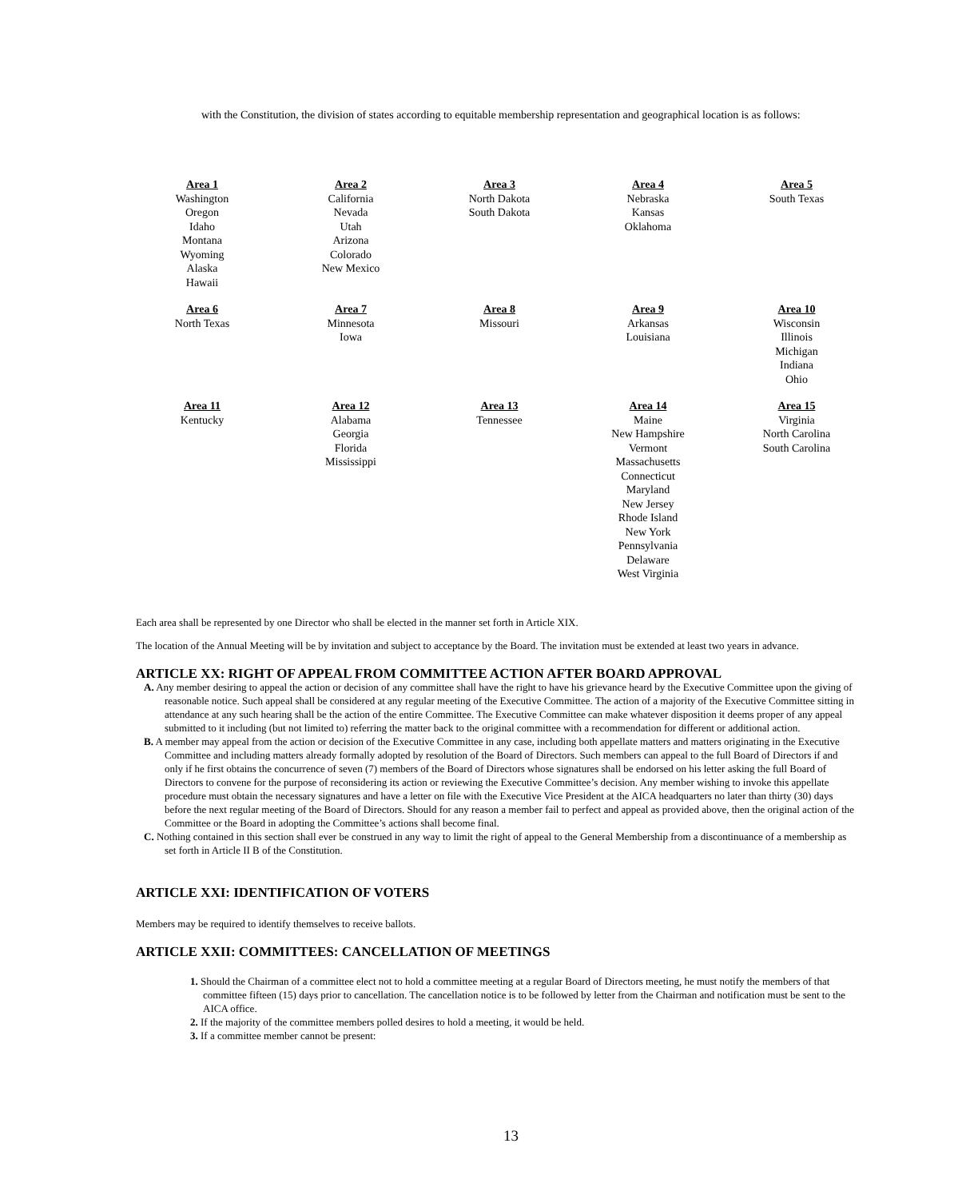with the Constitution, the division of states according to equitable membership representation and geographical location is as follows:
| Area 1 Washington Oregon Idaho Montana Wyoming Alaska Hawaii | Area 2 California Nevada Utah Arizona Colorado New Mexico | Area 3 North Dakota South Dakota | Area 4 Nebraska Kansas Oklahoma | Area 5 South Texas |
| Area 6 North Texas | Area 7 Minnesota Iowa | Area 8 Missouri | Area 9 Arkansas Louisiana | Area 10 Wisconsin Illinois Michigan Indiana Ohio |
| Area 11 Kentucky | Area 12 Alabama Georgia Florida Mississippi | Area 13 Tennessee | Area 14 Maine New Hampshire Vermont Massachusetts Connecticut Maryland New Jersey Rhode Island New York Pennsylvania Delaware West Virginia | Area 15 Virginia North Carolina South Carolina |
Each area shall be represented by one Director who shall be elected in the manner set forth in Article XIX.
The location of the Annual Meeting will be by invitation and subject to acceptance by the Board. The invitation must be extended at least two years in advance.
ARTICLE XX: RIGHT OF APPEAL FROM COMMITTEE ACTION AFTER BOARD APPROVAL
A. Any member desiring to appeal the action or decision of any committee shall have the right to have his grievance heard by the Executive Committee upon the giving of reasonable notice. Such appeal shall be considered at any regular meeting of the Executive Committee. The action of a majority of the Executive Committee sitting in attendance at any such hearing shall be the action of the entire Committee. The Executive Committee can make whatever disposition it deems proper of any appeal submitted to it including (but not limited to) referring the matter back to the original committee with a recommendation for different or additional action.
B. A member may appeal from the action or decision of the Executive Committee in any case, including both appellate matters and matters originating in the Executive Committee and including matters already formally adopted by resolution of the Board of Directors. Such members can appeal to the full Board of Directors if and only if he first obtains the concurrence of seven (7) members of the Board of Directors whose signatures shall be endorsed on his letter asking the full Board of Directors to convene for the purpose of reconsidering its action or reviewing the Executive Committee’s decision. Any member wishing to invoke this appellate procedure must obtain the necessary signatures and have a letter on file with the Executive Vice President at the AICA headquarters no later than thirty (30) days before the next regular meeting of the Board of Directors. Should for any reason a member fail to perfect and appeal as provided above, then the original action of the Committee or the Board in adopting the Committee’s actions shall become final.
C. Nothing contained in this section shall ever be construed in any way to limit the right of appeal to the General Membership from a discontinuance of a membership as set forth in Article II B of the Constitution.
ARTICLE XXI: IDENTIFICATION OF VOTERS
Members may be required to identify themselves to receive ballots.
ARTICLE XXII: COMMITTEES: CANCELLATION OF MEETINGS
1. Should the Chairman of a committee elect not to hold a committee meeting at a regular Board of Directors meeting, he must notify the members of that committee fifteen (15) days prior to cancellation. The cancellation notice is to be followed by letter from the Chairman and notification must be sent to the AICA office.
2. If the majority of the committee members polled desires to hold a meeting, it would be held.
3. If a committee member cannot be present:
13